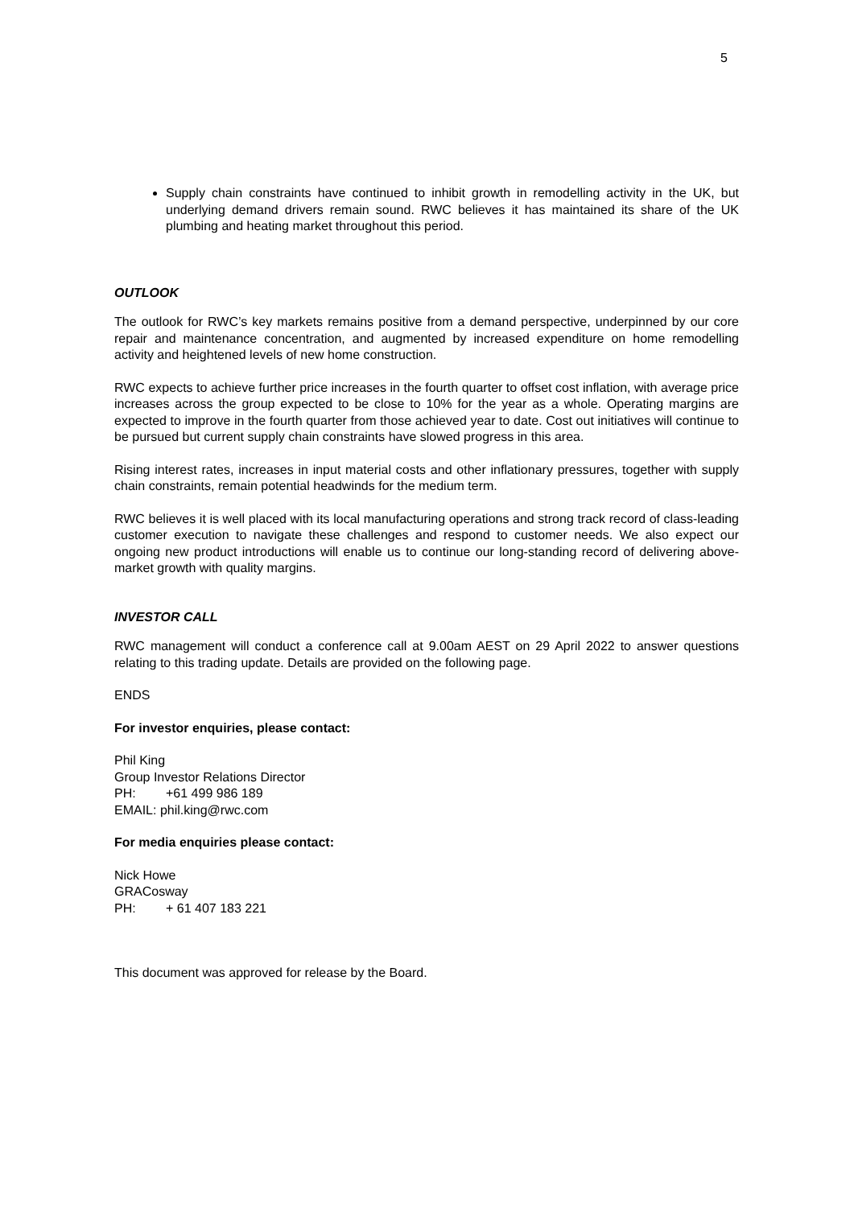5
Supply chain constraints have continued to inhibit growth in remodelling activity in the UK, but underlying demand drivers remain sound. RWC believes it has maintained its share of the UK plumbing and heating market throughout this period.
OUTLOOK
The outlook for RWC’s key markets remains positive from a demand perspective, underpinned by our core repair and maintenance concentration, and augmented by increased expenditure on home remodelling activity and heightened levels of new home construction.
RWC expects to achieve further price increases in the fourth quarter to offset cost inflation, with average price increases across the group expected to be close to 10% for the year as a whole. Operating margins are expected to improve in the fourth quarter from those achieved year to date. Cost out initiatives will continue to be pursued but current supply chain constraints have slowed progress in this area.
Rising interest rates, increases in input material costs and other inflationary pressures, together with supply chain constraints, remain potential headwinds for the medium term.
RWC believes it is well placed with its local manufacturing operations and strong track record of class-leading customer execution to navigate these challenges and respond to customer needs. We also expect our ongoing new product introductions will enable us to continue our long-standing record of delivering above-market growth with quality margins.
INVESTOR CALL
RWC management will conduct a conference call at 9.00am AEST on 29 April 2022 to answer questions relating to this trading update. Details are provided on the following page.
ENDS
For investor enquiries, please contact:
Phil King
Group Investor Relations Director
PH: +61 499 986 189
EMAIL: phil.king@rwc.com
For media enquiries please contact:
Nick Howe
GRACosway
PH: + 61 407 183 221
This document was approved for release by the Board.